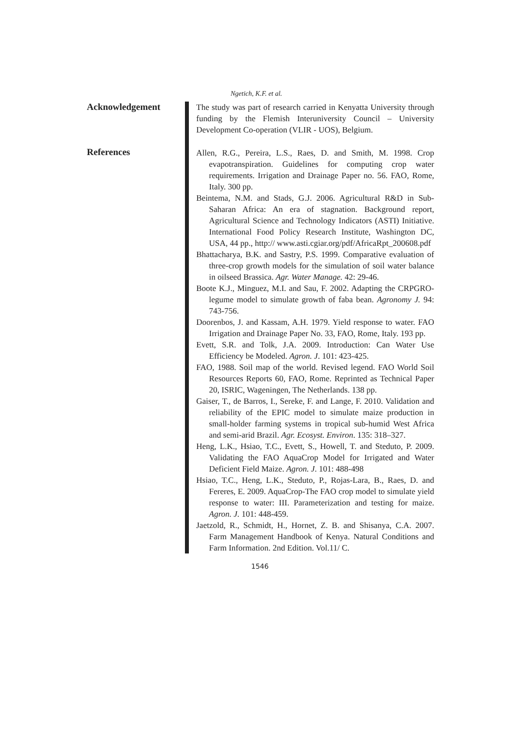Ngetich, K.F. et al.
Acknowledgement
References
The study was part of research carried in Kenyatta University through funding by the Flemish Interuniversity Council – University Development Co-operation (VLIR - UOS), Belgium.
Allen, R.G., Pereira, L.S., Raes, D. and Smith, M. 1998. Crop evapotranspiration. Guidelines for computing crop water requirements. Irrigation and Drainage Paper no. 56. FAO, Rome, Italy. 300 pp.
Beintema, N.M. and Stads, G.J. 2006. Agricultural R&D in Sub-Saharan Africa: An era of stagnation. Background report, Agricultural Science and Technology Indicators (ASTI) Initiative. International Food Policy Research Institute, Washington DC, USA, 44 pp., http:// www.asti.cgiar.org/pdf/AfricaRpt_200608.pdf
Bhattacharya, B.K. and Sastry, P.S. 1999. Comparative evaluation of three-crop growth models for the simulation of soil water balance in oilseed Brassica. Agr. Water Manage. 42: 29-46.
Boote K.J., Minguez, M.I. and Sau, F. 2002. Adapting the CRPGRO-legume model to simulate growth of faba bean. Agronomy J. 94: 743-756.
Doorenbos, J. and Kassam, A.H. 1979. Yield response to water. FAO Irrigation and Drainage Paper No. 33, FAO, Rome, Italy. 193 pp.
Evett, S.R. and Tolk, J.A. 2009. Introduction: Can Water Use Efficiency be Modeled. Agron. J. 101: 423-425.
FAO, 1988. Soil map of the world. Revised legend. FAO World Soil Resources Reports 60, FAO, Rome. Reprinted as Technical Paper 20, ISRIC, Wageningen, The Netherlands. 138 pp.
Gaiser, T., de Barros, I., Sereke, F. and Lange, F. 2010. Validation and reliability of the EPIC model to simulate maize production in small-holder farming systems in tropical sub-humid West Africa and semi-arid Brazil. Agr. Ecosyst. Environ. 135: 318–327.
Heng, L.K., Hsiao, T.C., Evett, S., Howell, T. and Steduto, P. 2009. Validating the FAO AquaCrop Model for Irrigated and Water Deficient Field Maize. Agron. J. 101: 488-498
Hsiao, T.C., Heng, L.K., Steduto, P., Rojas-Lara, B., Raes, D. and Fereres, E. 2009. AquaCrop-The FAO crop model to simulate yield response to water: III. Parameterization and testing for maize. Agron. J. 101: 448-459.
Jaetzold, R., Schmidt, H., Hornet, Z. B. and Shisanya, C.A. 2007. Farm Management Handbook of Kenya. Natural Conditions and Farm Information. 2nd Edition. Vol.11/ C.
1546